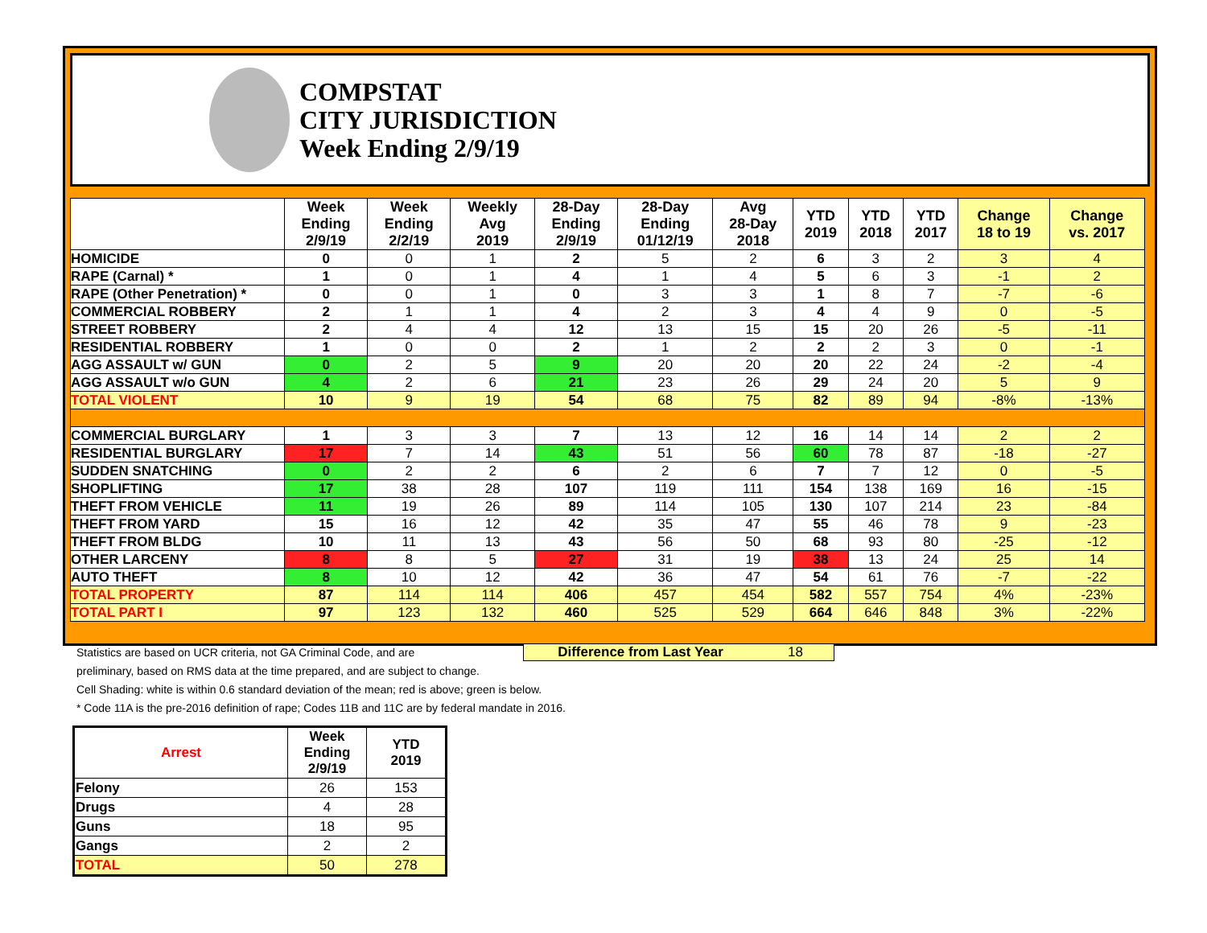COMPSTAT
CITY JURISDICTION
Week Ending 2/9/19
| | Week Ending 2/9/19 | Week Ending 2/2/19 | Weekly Avg 2019 | 28-Day Ending 2/9/19 | 28-Day Ending 01/12/19 | Avg 28-Day 2018 | YTD 2019 | YTD 2018 | YTD 2017 | Change 18 to 19 | Change vs. 2017 |
| --- | --- | --- | --- | --- | --- | --- | --- | --- | --- | --- | --- |
| HOMICIDE | 0 | 0 | 1 | 2 | 5 | 2 | 6 | 3 | 2 | 3 | 4 |
| RAPE (Carnal) * | 1 | 0 | 1 | 4 | 1 | 4 | 5 | 6 | 3 | -1 | 2 |
| RAPE (Other Penetration) * | 0 | 0 | 1 | 0 | 3 | 3 | 1 | 8 | 7 | -7 | -6 |
| COMMERCIAL ROBBERY | 2 | 1 | 1 | 4 | 2 | 3 | 4 | 4 | 9 | 0 | -5 |
| STREET ROBBERY | 2 | 4 | 4 | 12 | 13 | 15 | 15 | 20 | 26 | -5 | -11 |
| RESIDENTIAL ROBBERY | 1 | 0 | 0 | 2 | 1 | 2 | 2 | 2 | 3 | 0 | -1 |
| AGG ASSAULT w/ GUN | 0 | 2 | 5 | 9 | 20 | 20 | 20 | 22 | 24 | -2 | -4 |
| AGG ASSAULT w/o GUN | 4 | 2 | 6 | 21 | 23 | 26 | 29 | 24 | 20 | 5 | 9 |
| TOTAL VIOLENT | 10 | 9 | 19 | 54 | 68 | 75 | 82 | 89 | 94 | -8% | -13% |
| COMMERCIAL BURGLARY | 1 | 3 | 3 | 7 | 13 | 12 | 16 | 14 | 14 | 2 | 2 |
| RESIDENTIAL BURGLARY | 17 | 7 | 14 | 43 | 51 | 56 | 60 | 78 | 87 | -18 | -27 |
| SUDDEN SNATCHING | 0 | 2 | 2 | 6 | 2 | 6 | 7 | 7 | 12 | 0 | -5 |
| SHOPLIFTING | 17 | 38 | 28 | 107 | 119 | 111 | 154 | 138 | 169 | 16 | -15 |
| THEFT FROM VEHICLE | 11 | 19 | 26 | 89 | 114 | 105 | 130 | 107 | 214 | 23 | -84 |
| THEFT FROM YARD | 15 | 16 | 12 | 42 | 35 | 47 | 55 | 46 | 78 | 9 | -23 |
| THEFT FROM BLDG | 10 | 11 | 13 | 43 | 56 | 50 | 68 | 93 | 80 | -25 | -12 |
| OTHER LARCENY | 8 | 8 | 5 | 27 | 31 | 19 | 38 | 13 | 24 | 25 | 14 |
| AUTO THEFT | 8 | 10 | 12 | 42 | 36 | 47 | 54 | 61 | 76 | -7 | -22 |
| TOTAL PROPERTY | 87 | 114 | 114 | 406 | 457 | 454 | 582 | 557 | 754 | 4% | -23% |
| TOTAL PART I | 97 | 123 | 132 | 460 | 525 | 529 | 664 | 646 | 848 | 3% | -22% |
Statistics are based on UCR criteria, not GA Criminal Code, and are
preliminary, based on RMS data at the time prepared, and are subject to change.
Cell Shading: white is within 0.6 standard deviation of the mean; red is above; green is below.
* Code 11A is the pre-2016 definition of rape; Codes 11B and 11C are by federal mandate in 2016.
Difference from Last Year 18
| Arrest | Week Ending 2/9/19 | YTD 2019 |
| --- | --- | --- |
| Felony | 26 | 153 |
| Drugs | 4 | 28 |
| Guns | 18 | 95 |
| Gangs | 2 | 2 |
| TOTAL | 50 | 278 |